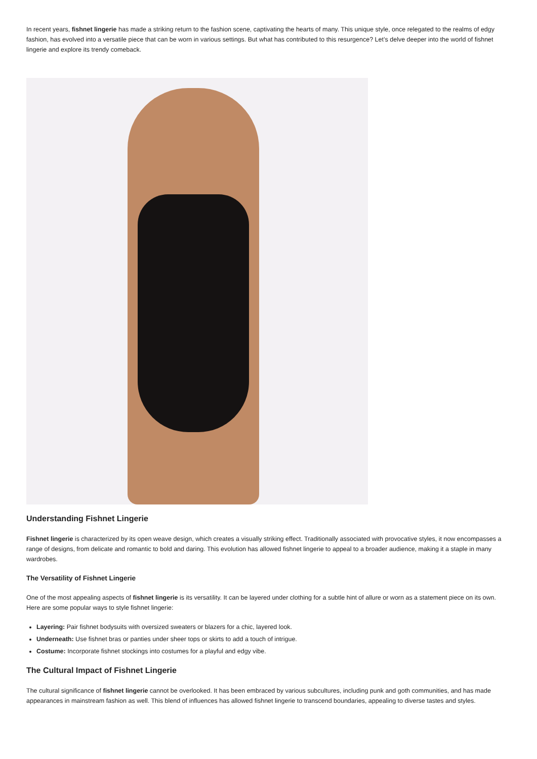In recent years, fishnet lingerie has made a striking return to the fashion scene, captivating the hearts of many. This unique style, once relegated to the realms of edgy fashion, has evolved into a versatile piece that can be worn in various settings. But what has contributed to this resurgence? Let’s delve deeper into the world of fishnet lingerie and explore its trendy comeback.
Understanding Fishnet Lingerie
Fishnet lingerie is characterized by its open weave design, which creates a visually striking effect. Traditionally associated with provocative styles, it now encompasses a range of designs, from delicate and romantic to bold and daring. This evolution has allowed fishnet lingerie to appeal to a broader audience, making it a staple in many wardrobes.
The Versatility of Fishnet Lingerie
One of the most appealing aspects of fishnet lingerie is its versatility. It can be layered under clothing for a subtle hint of allure or worn as a statement piece on its own. Here are some popular ways to style fishnet lingerie:
Layering: Pair fishnet bodysuits with oversized sweaters or blazers for a chic, layered look.
Underneath: Use fishnet bras or panties under sheer tops or skirts to add a touch of intrigue.
Costume: Incorporate fishnet stockings into costumes for a playful and edgy vibe.
The Cultural Impact of Fishnet Lingerie
The cultural significance of fishnet lingerie cannot be overlooked. It has been embraced by various subcultures, including punk and goth communities, and has made appearances in mainstream fashion as well. This blend of influences has allowed fishnet lingerie to transcend boundaries, appealing to diverse tastes and styles.